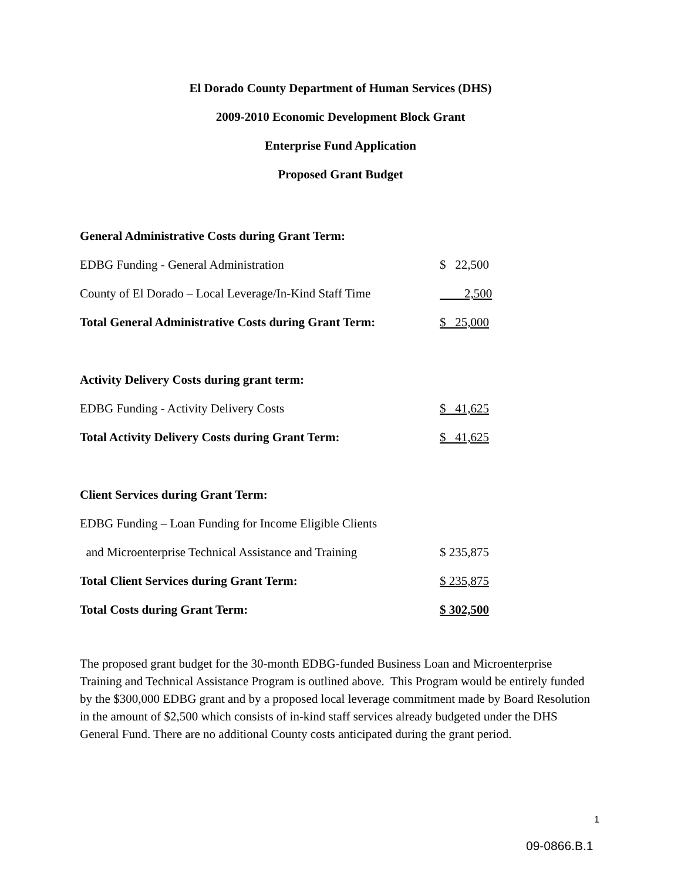El Dorado County Department of Human Services (DHS)
2009-2010 Economic Development Block Grant
Enterprise Fund Application
Proposed Grant Budget
| General Administrative Costs during Grant Term: | |
| EDBG Funding - General Administration | $ 22,500 |
| County of El Dorado – Local Leverage/In-Kind Staff Time | 2,500 |
| Total General Administrative Costs during Grant Term: | $ 25,000 |
| Activity Delivery Costs during grant term: | |
| EDBG Funding - Activity Delivery Costs | $ 41,625 |
| Total Activity Delivery Costs during Grant Term: | $ 41,625 |
| Client Services during Grant Term: | |
| EDBG Funding – Loan Funding for Income Eligible Clients | |
| and Microenterprise Technical Assistance and Training | $ 235,875 |
| Total Client Services during Grant Term: | $ 235,875 |
| Total Costs during Grant Term: | $ 302,500 |
The proposed grant budget for the 30-month EDBG-funded Business Loan and Microenterprise Training and Technical Assistance Program is outlined above. This Program would be entirely funded by the $300,000 EDBG grant and by a proposed local leverage commitment made by Board Resolution in the amount of $2,500 which consists of in-kind staff services already budgeted under the DHS General Fund. There are no additional County costs anticipated during the grant period.
1
09-0866.B.1